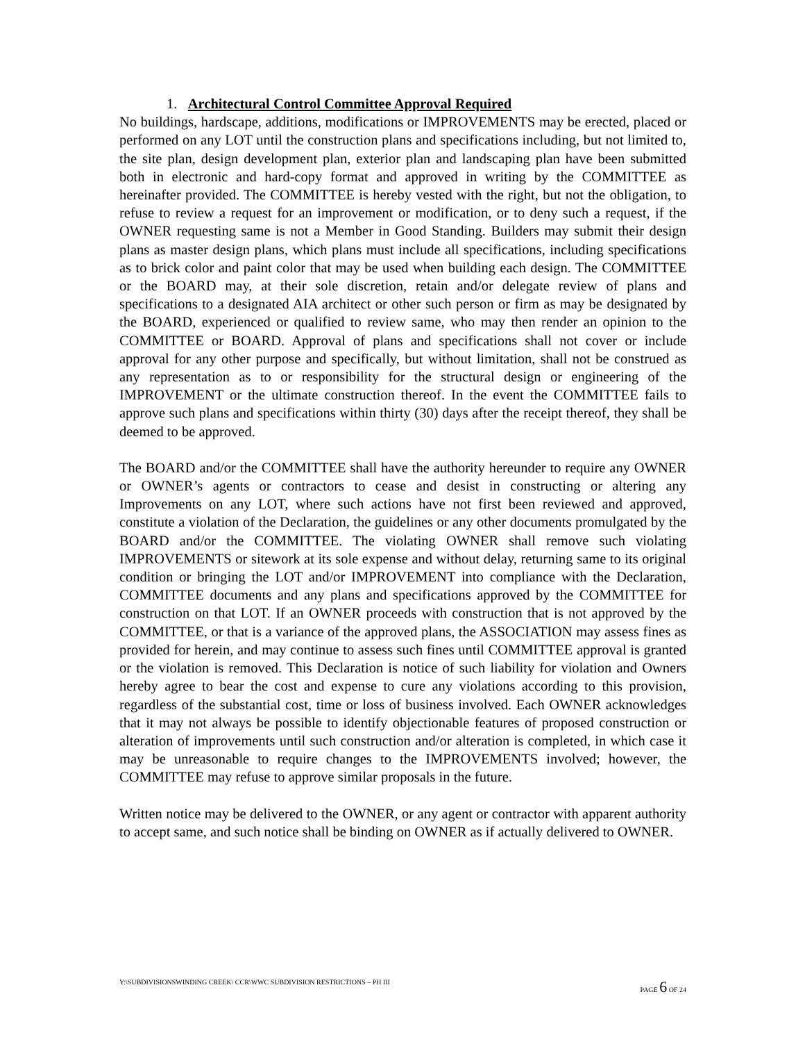1. Architectural Control Committee Approval Required
No buildings, hardscape, additions, modifications or IMPROVEMENTS may be erected, placed or performed on any LOT until the construction plans and specifications including, but not limited to, the site plan, design development plan, exterior plan and landscaping plan have been submitted both in electronic and hard-copy format and approved in writing by the COMMITTEE as hereinafter provided. The COMMITTEE is hereby vested with the right, but not the obligation, to refuse to review a request for an improvement or modification, or to deny such a request, if the OWNER requesting same is not a Member in Good Standing. Builders may submit their design plans as master design plans, which plans must include all specifications, including specifications as to brick color and paint color that may be used when building each design. The COMMITTEE or the BOARD may, at their sole discretion, retain and/or delegate review of plans and specifications to a designated AIA architect or other such person or firm as may be designated by the BOARD, experienced or qualified to review same, who may then render an opinion to the COMMITTEE or BOARD. Approval of plans and specifications shall not cover or include approval for any other purpose and specifically, but without limitation, shall not be construed as any representation as to or responsibility for the structural design or engineering of the IMPROVEMENT or the ultimate construction thereof. In the event the COMMITTEE fails to approve such plans and specifications within thirty (30) days after the receipt thereof, they shall be deemed to be approved.
The BOARD and/or the COMMITTEE shall have the authority hereunder to require any OWNER or OWNER’s agents or contractors to cease and desist in constructing or altering any Improvements on any LOT, where such actions have not first been reviewed and approved, constitute a violation of the Declaration, the guidelines or any other documents promulgated by the BOARD and/or the COMMITTEE. The violating OWNER shall remove such violating IMPROVEMENTS or sitework at its sole expense and without delay, returning same to its original condition or bringing the LOT and/or IMPROVEMENT into compliance with the Declaration, COMMITTEE documents and any plans and specifications approved by the COMMITTEE for construction on that LOT. If an OWNER proceeds with construction that is not approved by the COMMITTEE, or that is a variance of the approved plans, the ASSOCIATION may assess fines as provided for herein, and may continue to assess such fines until COMMITTEE approval is granted or the violation is removed. This Declaration is notice of such liability for violation and Owners hereby agree to bear the cost and expense to cure any violations according to this provision, regardless of the substantial cost, time or loss of business involved. Each OWNER acknowledges that it may not always be possible to identify objectionable features of proposed construction or alteration of improvements until such construction and/or alteration is completed, in which case it may be unreasonable to require changes to the IMPROVEMENTS involved; however, the COMMITTEE may refuse to approve similar proposals in the future.
Written notice may be delivered to the OWNER, or any agent or contractor with apparent authority to accept same, and such notice shall be binding on OWNER as if actually delivered to OWNER.
Y:\SUBDIVISIONSWINDING CREEK\ CCR\WWC SUBDIVISION RESTRICTIONS – PH III PAGE 6 OF 24